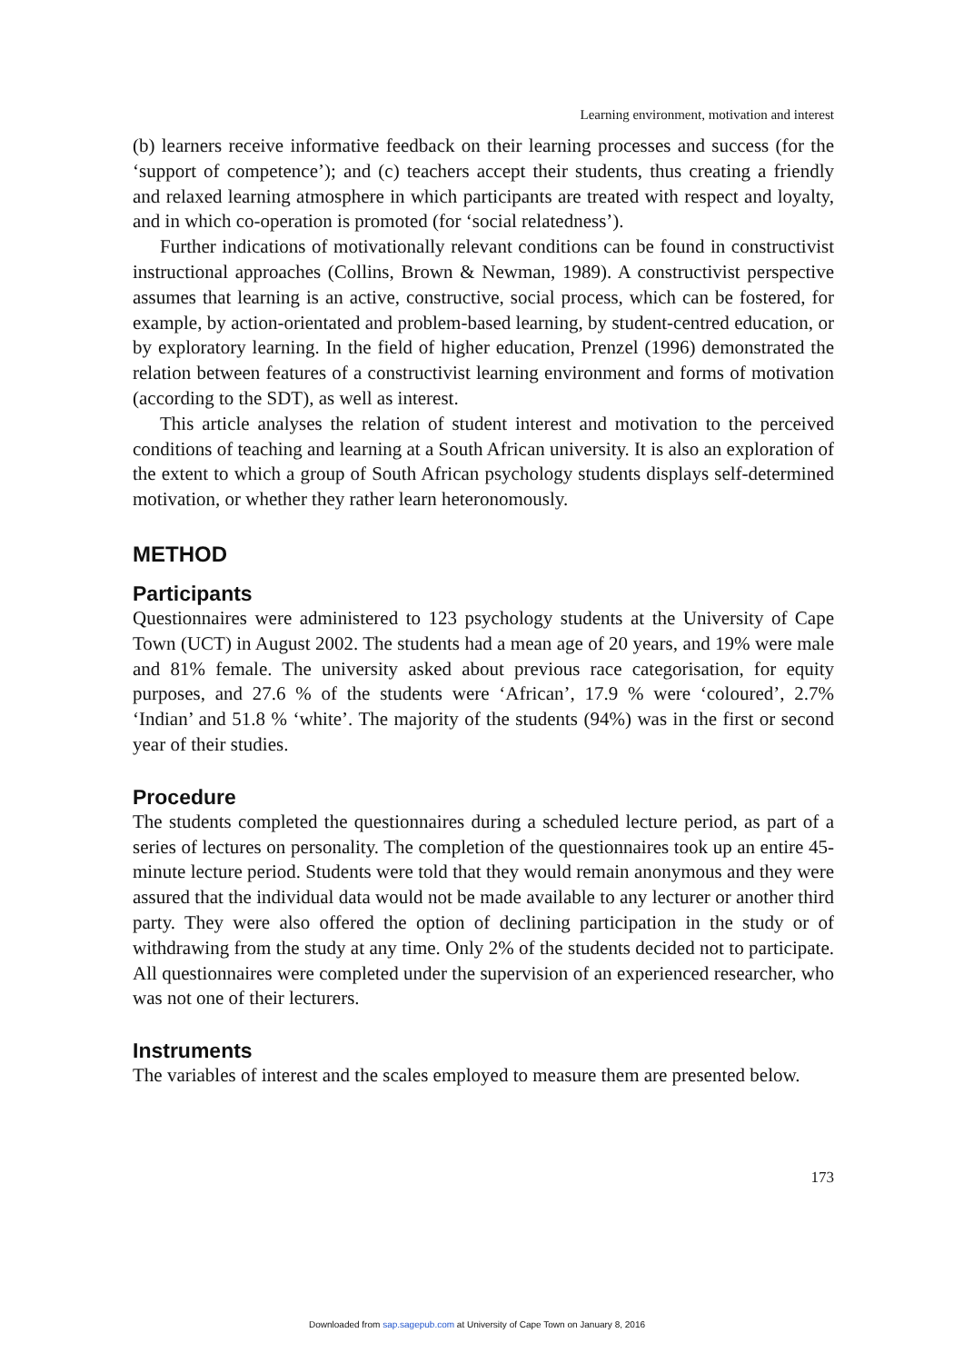Learning environment, motivation and interest
(b) learners receive informative feedback on their learning processes and success (for the ‘support of competence’); and (c) teachers accept their students, thus creating a friendly and relaxed learning atmosphere in which participants are treated with respect and loyalty, and in which co-operation is promoted (for ‘social relatedness’).
Further indications of motivationally relevant conditions can be found in constructivist instructional approaches (Collins, Brown & Newman, 1989). A constructivist perspective assumes that learning is an active, constructive, social process, which can be fostered, for example, by action-orientated and problem-based learning, by student-centred education, or by exploratory learning. In the field of higher education, Prenzel (1996) demonstrated the relation between features of a constructivist learning environment and forms of motivation (according to the SDT), as well as interest.
This article analyses the relation of student interest and motivation to the perceived conditions of teaching and learning at a South African university. It is also an exploration of the extent to which a group of South African psychology students displays self-determined motivation, or whether they rather learn heteronomously.
METHOD
Participants
Questionnaires were administered to 123 psychology students at the University of Cape Town (UCT) in August 2002. The students had a mean age of 20 years, and 19% were male and 81% female. The university asked about previous race categorisation, for equity purposes, and 27.6 % of the students were ‘African’, 17.9 % were ‘coloured’, 2.7% ‘Indian’ and 51.8 % ‘white’. The majority of the students (94%) was in the first or second year of their studies.
Procedure
The students completed the questionnaires during a scheduled lecture period, as part of a series of lectures on personality. The completion of the questionnaires took up an entire 45-minute lecture period. Students were told that they would remain anonymous and they were assured that the individual data would not be made available to any lecturer or another third party. They were also offered the option of declining participation in the study or of withdrawing from the study at any time. Only 2% of the students decided not to participate. All questionnaires were completed under the supervision of an experienced researcher, who was not one of their lecturers.
Instruments
The variables of interest and the scales employed to measure them are presented below.
173
Downloaded from sap.sagepub.com at University of Cape Town on January 8, 2016